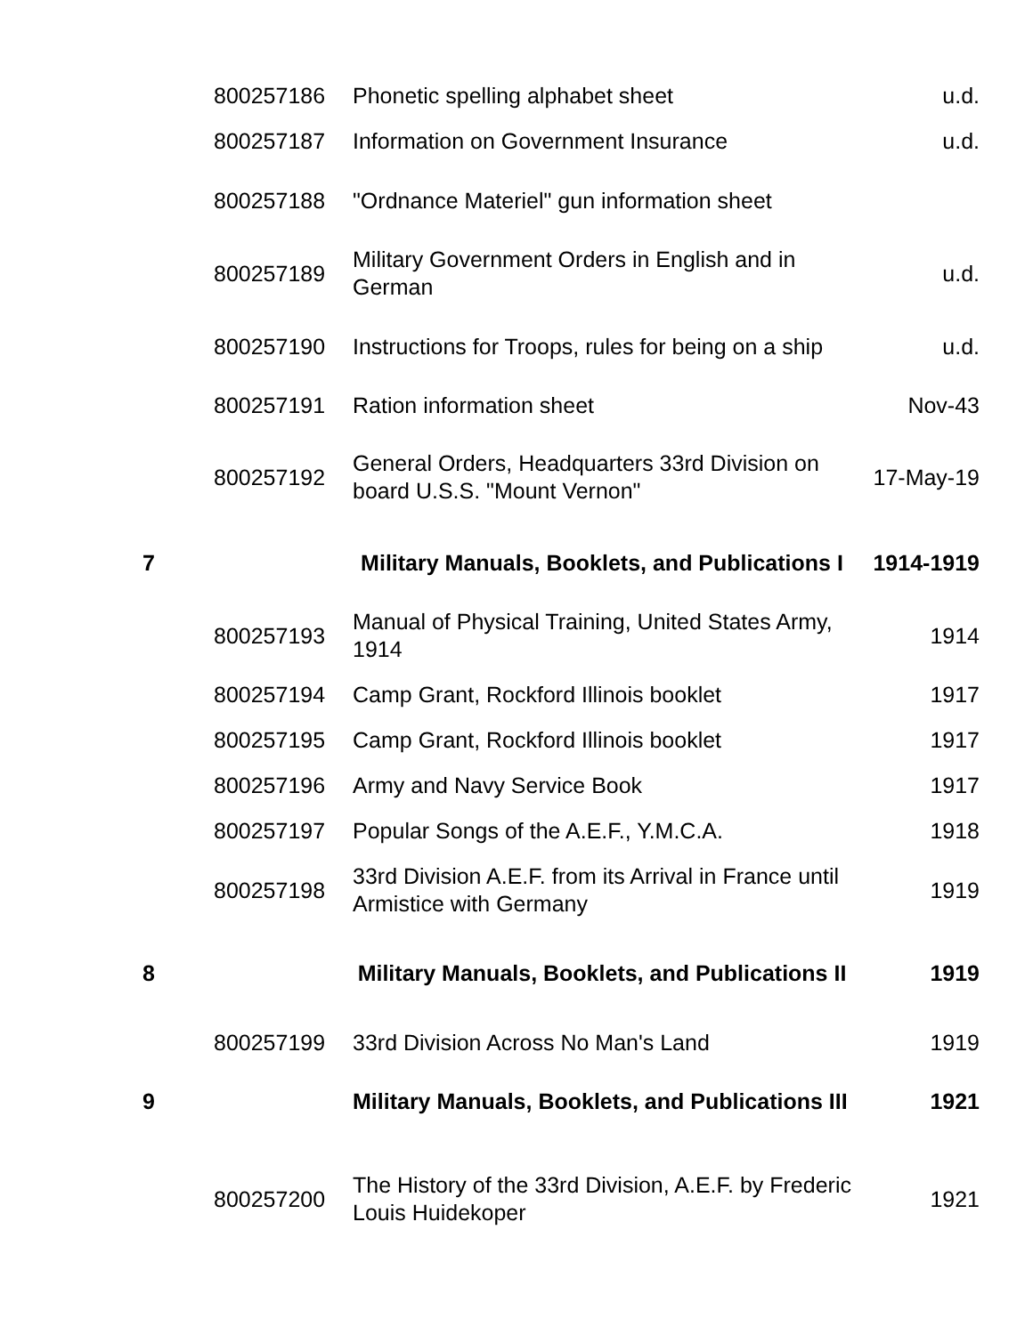| | 800257186 | Phonetic spelling alphabet sheet | u.d. |
| | 800257187 | Information on Government Insurance | u.d. |
| | 800257188 | "Ordnance Materiel" gun information sheet | |
| | 800257189 | Military Government Orders in English and in German | u.d. |
| | 800257190 | Instructions for Troops, rules for being on a ship | u.d. |
| | 800257191 | Ration information sheet | Nov-43 |
| | 800257192 | General Orders, Headquarters 33rd Division on board U.S.S. "Mount Vernon" | 17-May-19 |
| 7 | | Military Manuals, Booklets, and Publications I | 1914-1919 |
| | 800257193 | Manual of Physical Training, United States Army, 1914 | 1914 |
| | 800257194 | Camp Grant, Rockford Illinois booklet | 1917 |
| | 800257195 | Camp Grant, Rockford Illinois booklet | 1917 |
| | 800257196 | Army and Navy Service Book | 1917 |
| | 800257197 | Popular Songs of the A.E.F., Y.M.C.A. | 1918 |
| | 800257198 | 33rd Division A.E.F. from its Arrival in France until Armistice with Germany | 1919 |
| 8 | | Military Manuals, Booklets, and Publications II | 1919 |
| | 800257199 | 33rd Division Across No Man's Land | 1919 |
| 9 | | Military Manuals, Booklets, and Publications III | 1921 |
| | 800257200 | The History of the 33rd Division, A.E.F. by Frederic Louis Huidekoper | 1921 |